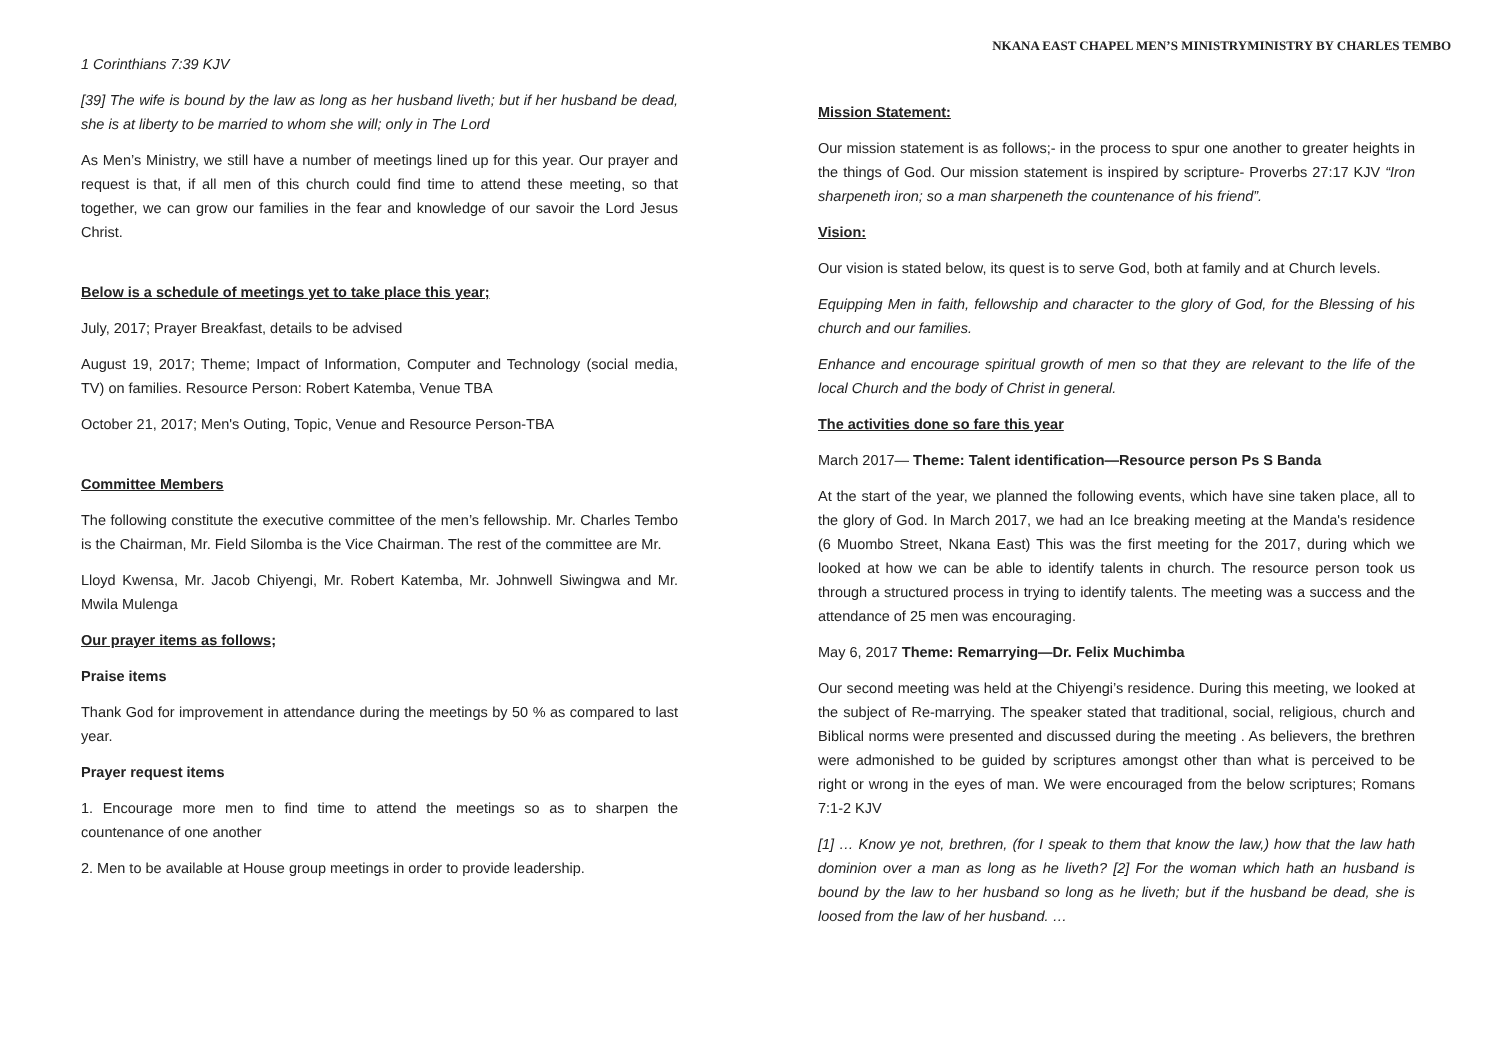NKANA EAST CHAPEL MEN’S MINISTRYMINISTRY BY CHARLES TEMBO
1 Corinthians 7:39 KJV
[39] The wife is bound by the law as long as her husband liveth; but if her husband be dead, she is at liberty to be married to whom she will; only in The Lord
As Men’s Ministry, we still have a number of meetings lined up for this year. Our prayer and request is that, if all men of this church could find time to attend these meeting, so that together, we can grow our families in the fear and knowledge of our savoir the Lord Jesus Christ.
Below is a schedule of meetings yet to take place this year;
July, 2017; Prayer Breakfast, details to be advised
August 19, 2017; Theme; Impact of Information, Computer and Technology (social media, TV) on families. Resource Person: Robert Katemba, Venue TBA
October 21, 2017; Men's Outing, Topic, Venue and Resource Person-TBA
Committee Members
The following constitute the executive committee of the men’s fellowship. Mr. Charles Tembo is the Chairman, Mr. Field Silomba is the Vice Chairman. The rest of the committee are Mr.
Lloyd Kwensa, Mr. Jacob Chiyengi, Mr. Robert Katemba, Mr. Johnwell Siwingwa and Mr. Mwila Mulenga
Our prayer items as follows;
Praise items
Thank God for improvement in attendance during the meetings by 50 % as compared to last year.
Prayer request items
1. Encourage more men to find time to attend the meetings so as to sharpen the countenance of one another
2. Men to be available at House group meetings in order to provide leadership.
Mission Statement:
Our mission statement is as follows;- in the process to spur one another to greater heights in the things of God. Our mission statement is inspired by scripture- Proverbs 27:17 KJV “Iron sharpeneth iron; so a man sharpeneth the countenance of his friend”.
Vision:
Our vision is stated below, its quest is to serve God, both at family and at Church levels.
Equipping Men in faith, fellowship and character to the glory of God, for the Blessing of his church and our families.
Enhance and encourage spiritual growth of men so that they are relevant to the life of the local Church and the body of Christ in general.
The activities done so fare this year
March 2017— Theme: Talent identification—Resource person Ps S Banda
At the start of the year, we planned the following events, which have sine taken place, all to the glory of God. In March 2017, we had an Ice breaking meeting at the Manda's residence (6 Muombo Street, Nkana East) This was the first meeting for the 2017, during which we looked at how we can be able to identify talents in church. The resource person took us through a structured process in trying to identify talents. The meeting was a success and the attendance of 25 men was encouraging.
May 6, 2017 Theme: Remarrying—Dr. Felix Muchimba
Our second meeting was held at the Chiyengi’s residence. During this meeting, we looked at the subject of Re-marrying. The speaker stated that traditional, social, religious, church and Biblical norms were presented and discussed during the meeting . As believers, the brethren were admonished to be guided by scriptures amongst other than what is perceived to be right or wrong in the eyes of man. We were encouraged from the below scriptures; Romans 7:1-2 KJV
[1] … Know ye not, brethren, (for I speak to them that know the law,) how that the law hath dominion over a man as long as he liveth? [2] For the woman which hath an husband is bound by the law to her husband so long as he liveth; but if the husband be dead, she is loosed from the law of her husband. …